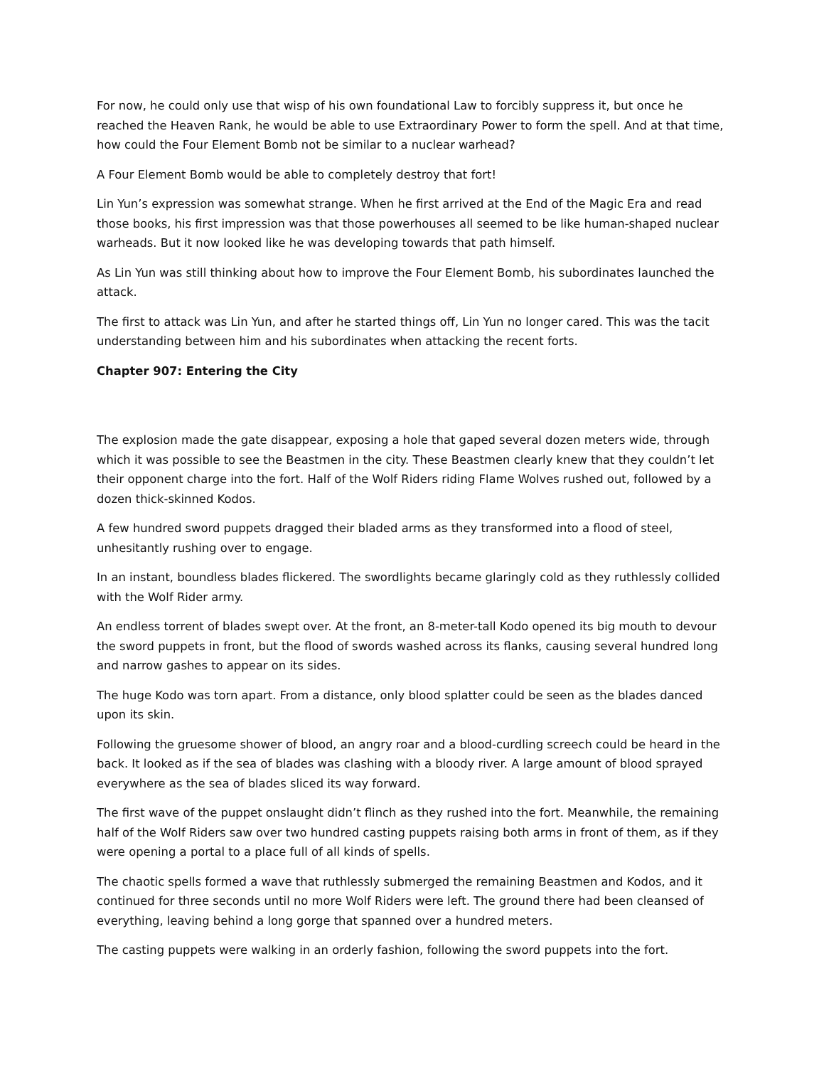For now, he could only use that wisp of his own foundational Law to forcibly suppress it, but once he reached the Heaven Rank, he would be able to use Extraordinary Power to form the spell. And at that time, how could the Four Element Bomb not be similar to a nuclear warhead?
A Four Element Bomb would be able to completely destroy that fort!
Lin Yun’s expression was somewhat strange. When he first arrived at the End of the Magic Era and read those books, his first impression was that those powerhouses all seemed to be like human-shaped nuclear warheads. But it now looked like he was developing towards that path himself.
As Lin Yun was still thinking about how to improve the Four Element Bomb, his subordinates launched the attack.
The first to attack was Lin Yun, and after he started things off, Lin Yun no longer cared. This was the tacit understanding between him and his subordinates when attacking the recent forts.
Chapter 907: Entering the City
The explosion made the gate disappear, exposing a hole that gaped several dozen meters wide, through which it was possible to see the Beastmen in the city. These Beastmen clearly knew that they couldn’t let their opponent charge into the fort. Half of the Wolf Riders riding Flame Wolves rushed out, followed by a dozen thick-skinned Kodos.
A few hundred sword puppets dragged their bladed arms as they transformed into a flood of steel, unhesitantly rushing over to engage.
In an instant, boundless blades flickered. The swordlights became glaringly cold as they ruthlessly collided with the Wolf Rider army.
An endless torrent of blades swept over. At the front, an 8-meter-tall Kodo opened its big mouth to devour the sword puppets in front, but the flood of swords washed across its flanks, causing several hundred long and narrow gashes to appear on its sides.
The huge Kodo was torn apart. From a distance, only blood splatter could be seen as the blades danced upon its skin.
Following the gruesome shower of blood, an angry roar and a blood-curdling screech could be heard in the back. It looked as if the sea of blades was clashing with a bloody river. A large amount of blood sprayed everywhere as the sea of blades sliced its way forward.
The first wave of the puppet onslaught didn’t flinch as they rushed into the fort. Meanwhile, the remaining half of the Wolf Riders saw over two hundred casting puppets raising both arms in front of them, as if they were opening a portal to a place full of all kinds of spells.
The chaotic spells formed a wave that ruthlessly submerged the remaining Beastmen and Kodos, and it continued for three seconds until no more Wolf Riders were left. The ground there had been cleansed of everything, leaving behind a long gorge that spanned over a hundred meters.
The casting puppets were walking in an orderly fashion, following the sword puppets into the fort.